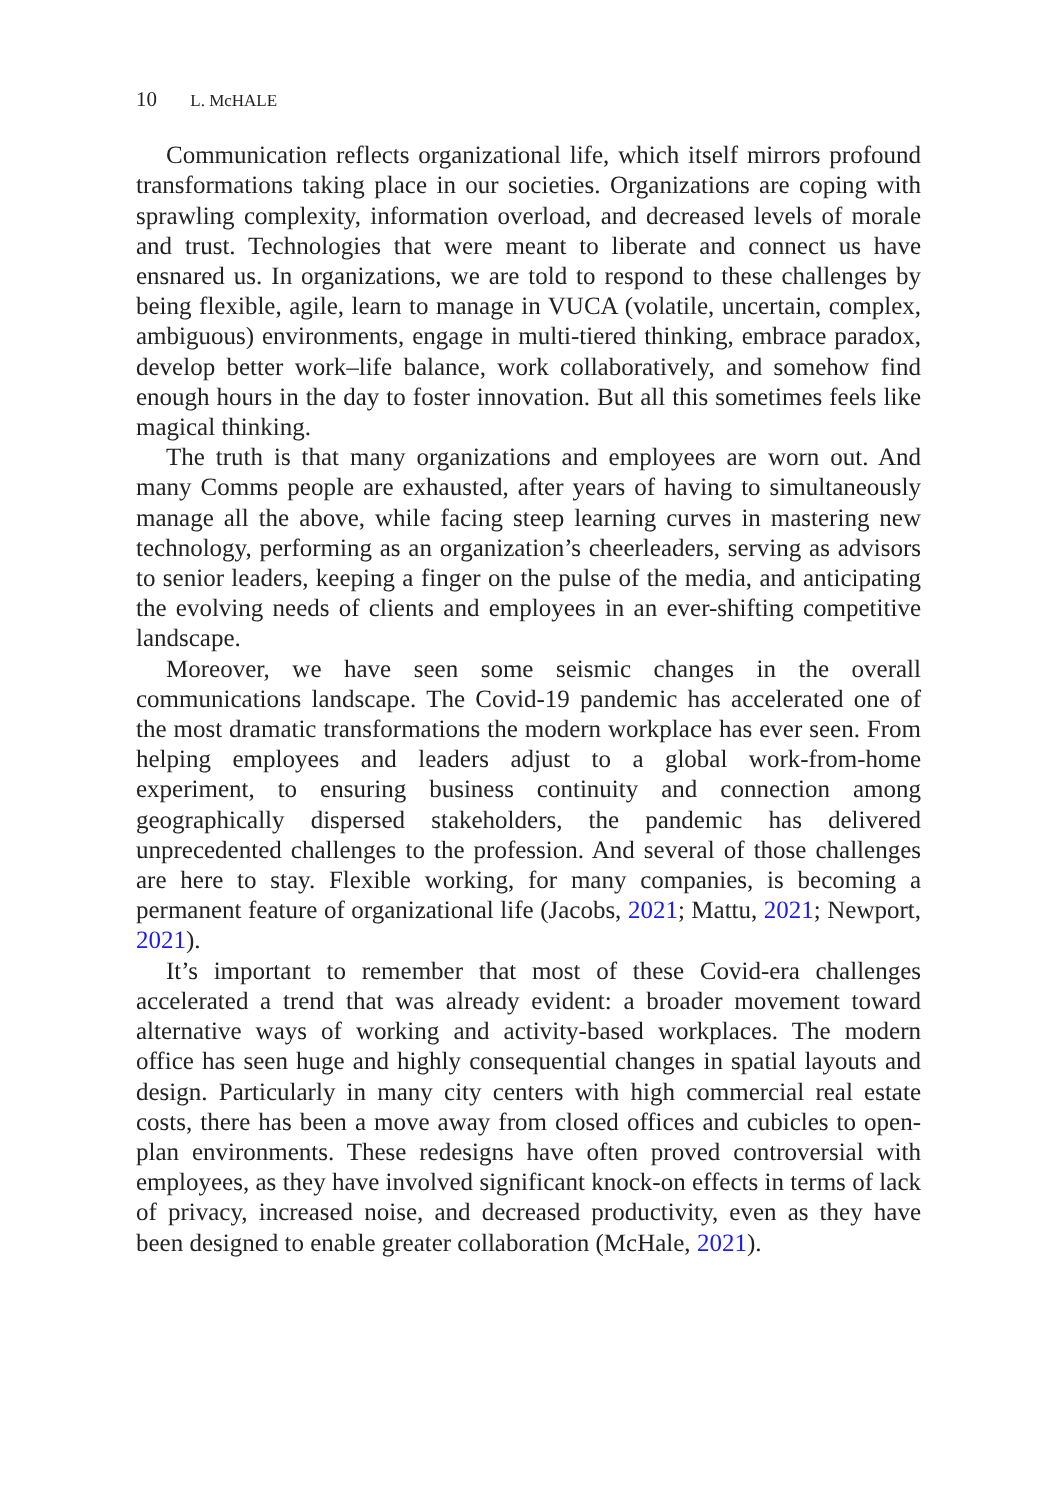10 L. McHALE
Communication reflects organizational life, which itself mirrors profound transformations taking place in our societies. Organizations are coping with sprawling complexity, information overload, and decreased levels of morale and trust. Technologies that were meant to liberate and connect us have ensnared us. In organizations, we are told to respond to these challenges by being flexible, agile, learn to manage in VUCA (volatile, uncertain, complex, ambiguous) environments, engage in multi-tiered thinking, embrace paradox, develop better work–life balance, work collaboratively, and somehow find enough hours in the day to foster innovation. But all this sometimes feels like magical thinking.
The truth is that many organizations and employees are worn out. And many Comms people are exhausted, after years of having to simultaneously manage all the above, while facing steep learning curves in mastering new technology, performing as an organization’s cheerleaders, serving as advisors to senior leaders, keeping a finger on the pulse of the media, and anticipating the evolving needs of clients and employees in an ever-shifting competitive landscape.
Moreover, we have seen some seismic changes in the overall communications landscape. The Covid-19 pandemic has accelerated one of the most dramatic transformations the modern workplace has ever seen. From helping employees and leaders adjust to a global work-from-home experiment, to ensuring business continuity and connection among geographically dispersed stakeholders, the pandemic has delivered unprecedented challenges to the profession. And several of those challenges are here to stay. Flexible working, for many companies, is becoming a permanent feature of organizational life (Jacobs, 2021; Mattu, 2021; Newport, 2021).
It’s important to remember that most of these Covid-era challenges accelerated a trend that was already evident: a broader movement toward alternative ways of working and activity-based workplaces. The modern office has seen huge and highly consequential changes in spatial layouts and design. Particularly in many city centers with high commercial real estate costs, there has been a move away from closed offices and cubicles to open-plan environments. These redesigns have often proved controversial with employees, as they have involved significant knock-on effects in terms of lack of privacy, increased noise, and decreased productivity, even as they have been designed to enable greater collaboration (McHale, 2021).